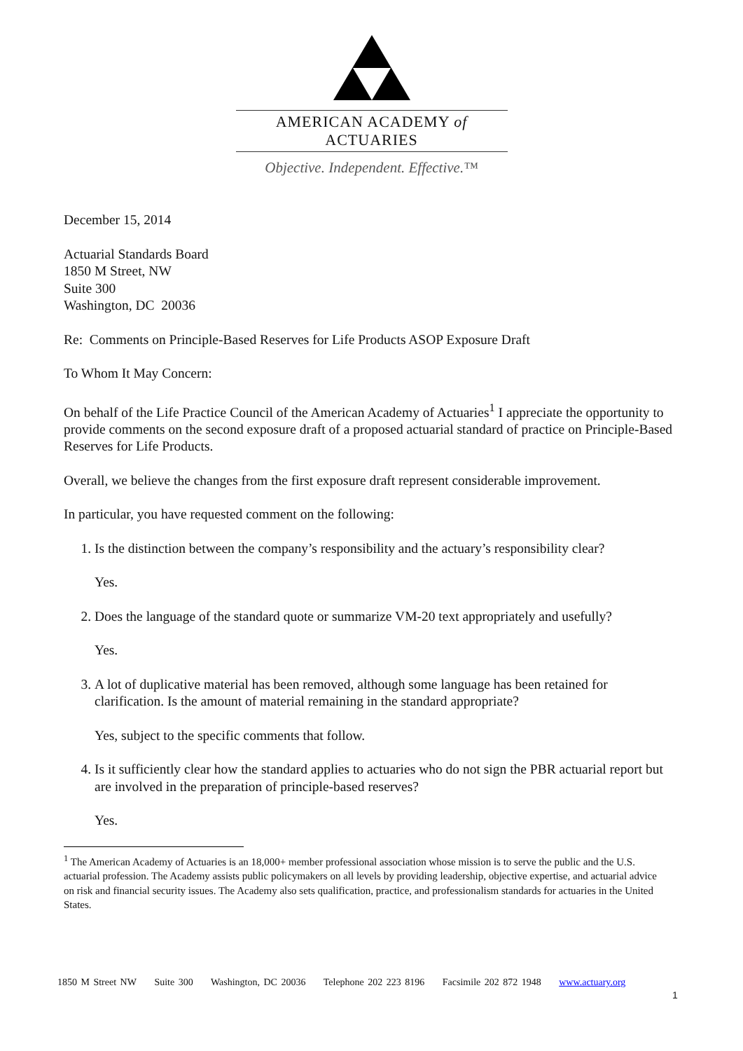AMERICAN ACADEMY of ACTUARIES
Objective. Independent. Effective.™
December 15, 2014
Actuarial Standards Board
1850 M Street, NW
Suite 300
Washington, DC 20036
Re: Comments on Principle-Based Reserves for Life Products ASOP Exposure Draft
To Whom It May Concern:
On behalf of the Life Practice Council of the American Academy of Actuaries<sup>1</sup> I appreciate the opportunity to provide comments on the second exposure draft of a proposed actuarial standard of practice on Principle-Based Reserves for Life Products.
Overall, we believe the changes from the first exposure draft represent considerable improvement.
In particular, you have requested comment on the following:
1. Is the distinction between the company’s responsibility and the actuary’s responsibility clear?
Yes.
2. Does the language of the standard quote or summarize VM-20 text appropriately and usefully?
Yes.
3. A lot of duplicative material has been removed, although some language has been retained for clarification. Is the amount of material remaining in the standard appropriate?
Yes, subject to the specific comments that follow.
4. Is it sufficiently clear how the standard applies to actuaries who do not sign the PBR actuarial report but are involved in the preparation of principle-based reserves?
Yes.
<sup>1</sup> The American Academy of Actuaries is an 18,000+ member professional association whose mission is to serve the public and the U.S. actuarial profession. The Academy assists public policymakers on all levels by providing leadership, objective expertise, and actuarial advice on risk and financial security issues. The Academy also sets qualification, practice, and professionalism standards for actuaries in the United States.
1850 M Street NW Suite 300 Washington, DC 20036 Telephone 202 223 8196 Facsimile 202 872 1948 www.actuary.org
1